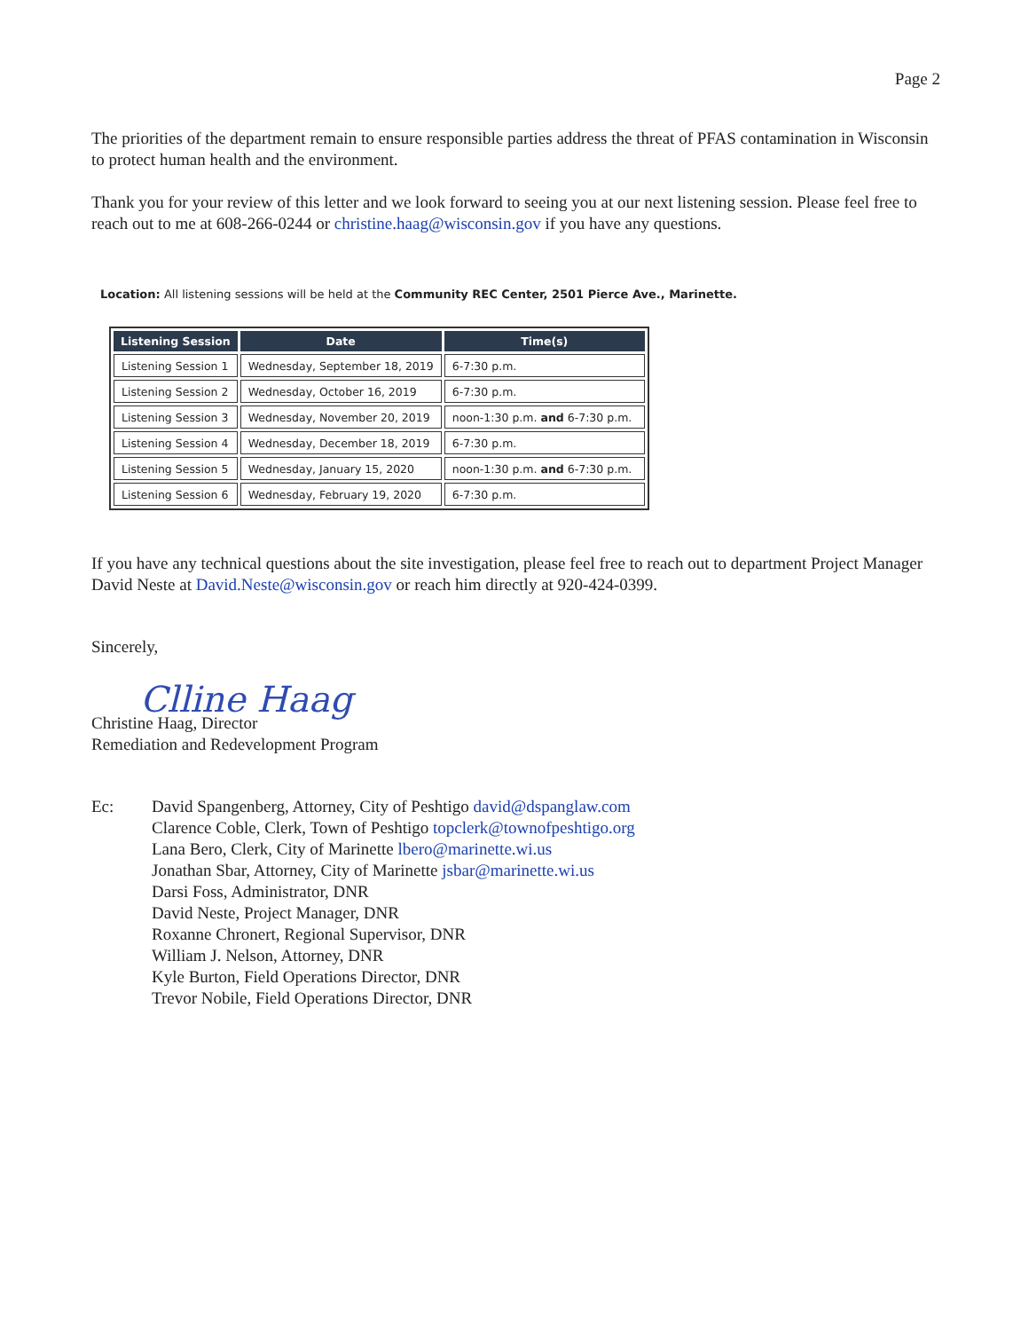Page 2
The priorities of the department remain to ensure responsible parties address the threat of PFAS contamination in Wisconsin to protect human health and the environment.
Thank you for your review of this letter and we look forward to seeing you at our next listening session. Please feel free to reach out to me at 608-266-0244 or christine.haag@wisconsin.gov if you have any questions.
Location: All listening sessions will be held at the Community REC Center, 2501 Pierce Ave., Marinette.
| Listening Session | Date | Time(s) |
| --- | --- | --- |
| Listening Session 1 | Wednesday, September 18, 2019 | 6-7:30 p.m. |
| Listening Session 2 | Wednesday, October 16, 2019 | 6-7:30 p.m. |
| Listening Session 3 | Wednesday, November 20, 2019 | noon-1:30 p.m. and 6-7:30 p.m. |
| Listening Session 4 | Wednesday, December 18, 2019 | 6-7:30 p.m. |
| Listening Session 5 | Wednesday, January 15, 2020 | noon-1:30 p.m. and 6-7:30 p.m. |
| Listening Session 6 | Wednesday, February 19, 2020 | 6-7:30 p.m. |
If you have any technical questions about the site investigation, please feel free to reach out to department Project Manager David Neste at David.Neste@wisconsin.gov or reach him directly at 920-424-0399.
Sincerely,
Clline Haag
Christine Haag, Director
Remediation and Redevelopment Program
Ec: David Spangenberg, Attorney, City of Peshtigo david@dspanglaw.com
Clarence Coble, Clerk, Town of Peshtigo topclerk@townofpeshtigo.org
Lana Bero, Clerk, City of Marinette lbero@marinette.wi.us
Jonathan Sbar, Attorney, City of Marinette jsbar@marinette.wi.us
Darsi Foss, Administrator, DNR
David Neste, Project Manager, DNR
Roxanne Chronert, Regional Supervisor, DNR
William J. Nelson, Attorney, DNR
Kyle Burton, Field Operations Director, DNR
Trevor Nobile, Field Operations Director, DNR